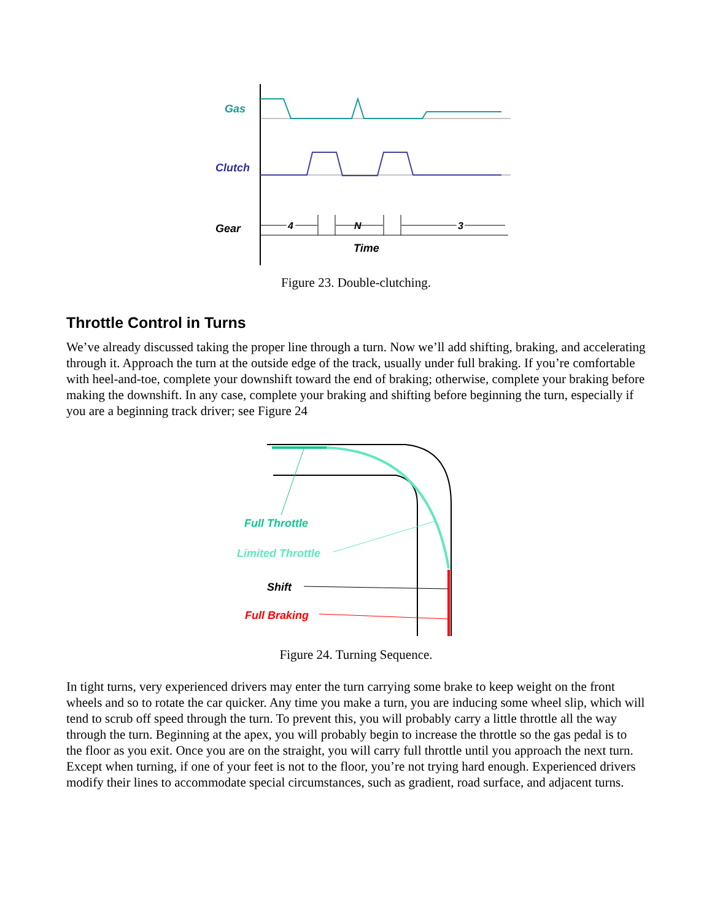Gas
Clutch
Gear
4
N
3
Time
Figure 23. Double-clutching.
Throttle Control in Turns
We’ve already discussed taking the proper line through a turn. Now we’ll add shifting, braking, and accelerating through it. Approach the turn at the outside edge of the track, usually under full braking. If you’re comfortable with heel-and-toe, complete your downshift toward the end of braking; otherwise, complete your braking before making the downshift. In any case, complete your braking and shifting before beginning the turn, especially if you are a beginning track driver; see Figure 24
Full Throttle
Limited Throttle
Shift
Full Braking
Figure 24. Turning Sequence.
In tight turns, very experienced drivers may enter the turn carrying some brake to keep weight on the front wheels and so to rotate the car quicker. Any time you make a turn, you are inducing some wheel slip, which will tend to scrub off speed through the turn. To prevent this, you will probably carry a little throttle all the way through the turn. Beginning at the apex, you will probably begin to increase the throttle so the gas pedal is to the floor as you exit. Once you are on the straight, you will carry full throttle until you approach the next turn. Except when turning, if one of your feet is not to the floor, you’re not trying hard enough. Experienced drivers modify their lines to accommodate special circumstances, such as gradient, road surface, and adjacent turns.